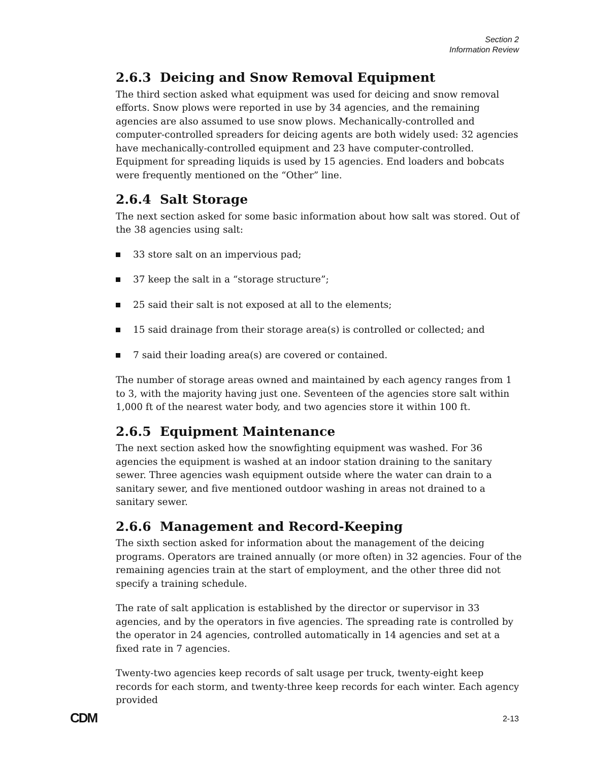Section 2
Information Review
2.6.3 Deicing and Snow Removal Equipment
The third section asked what equipment was used for deicing and snow removal efforts. Snow plows were reported in use by 34 agencies, and the remaining agencies are also assumed to use snow plows. Mechanically-controlled and computer-controlled spreaders for deicing agents are both widely used: 32 agencies have mechanically-controlled equipment and 23 have computer-controlled. Equipment for spreading liquids is used by 15 agencies. End loaders and bobcats were frequently mentioned on the “Other” line.
2.6.4 Salt Storage
The next section asked for some basic information about how salt was stored. Out of the 38 agencies using salt:
33 store salt on an impervious pad;
37 keep the salt in a “storage structure”;
25 said their salt is not exposed at all to the elements;
15 said drainage from their storage area(s) is controlled or collected; and
7 said their loading area(s) are covered or contained.
The number of storage areas owned and maintained by each agency ranges from 1 to 3, with the majority having just one. Seventeen of the agencies store salt within 1,000 ft of the nearest water body, and two agencies store it within 100 ft.
2.6.5 Equipment Maintenance
The next section asked how the snowfighting equipment was washed. For 36 agencies the equipment is washed at an indoor station draining to the sanitary sewer. Three agencies wash equipment outside where the water can drain to a sanitary sewer, and five mentioned outdoor washing in areas not drained to a sanitary sewer.
2.6.6 Management and Record-Keeping
The sixth section asked for information about the management of the deicing programs. Operators are trained annually (or more often) in 32 agencies. Four of the remaining agencies train at the start of employment, and the other three did not specify a training schedule.
The rate of salt application is established by the director or supervisor in 33 agencies, and by the operators in five agencies. The spreading rate is controlled by the operator in 24 agencies, controlled automatically in 14 agencies and set at a fixed rate in 7 agencies.
Twenty-two agencies keep records of salt usage per truck, twenty-eight keep records for each storm, and twenty-three keep records for each winter. Each agency provided
CDM 2-13